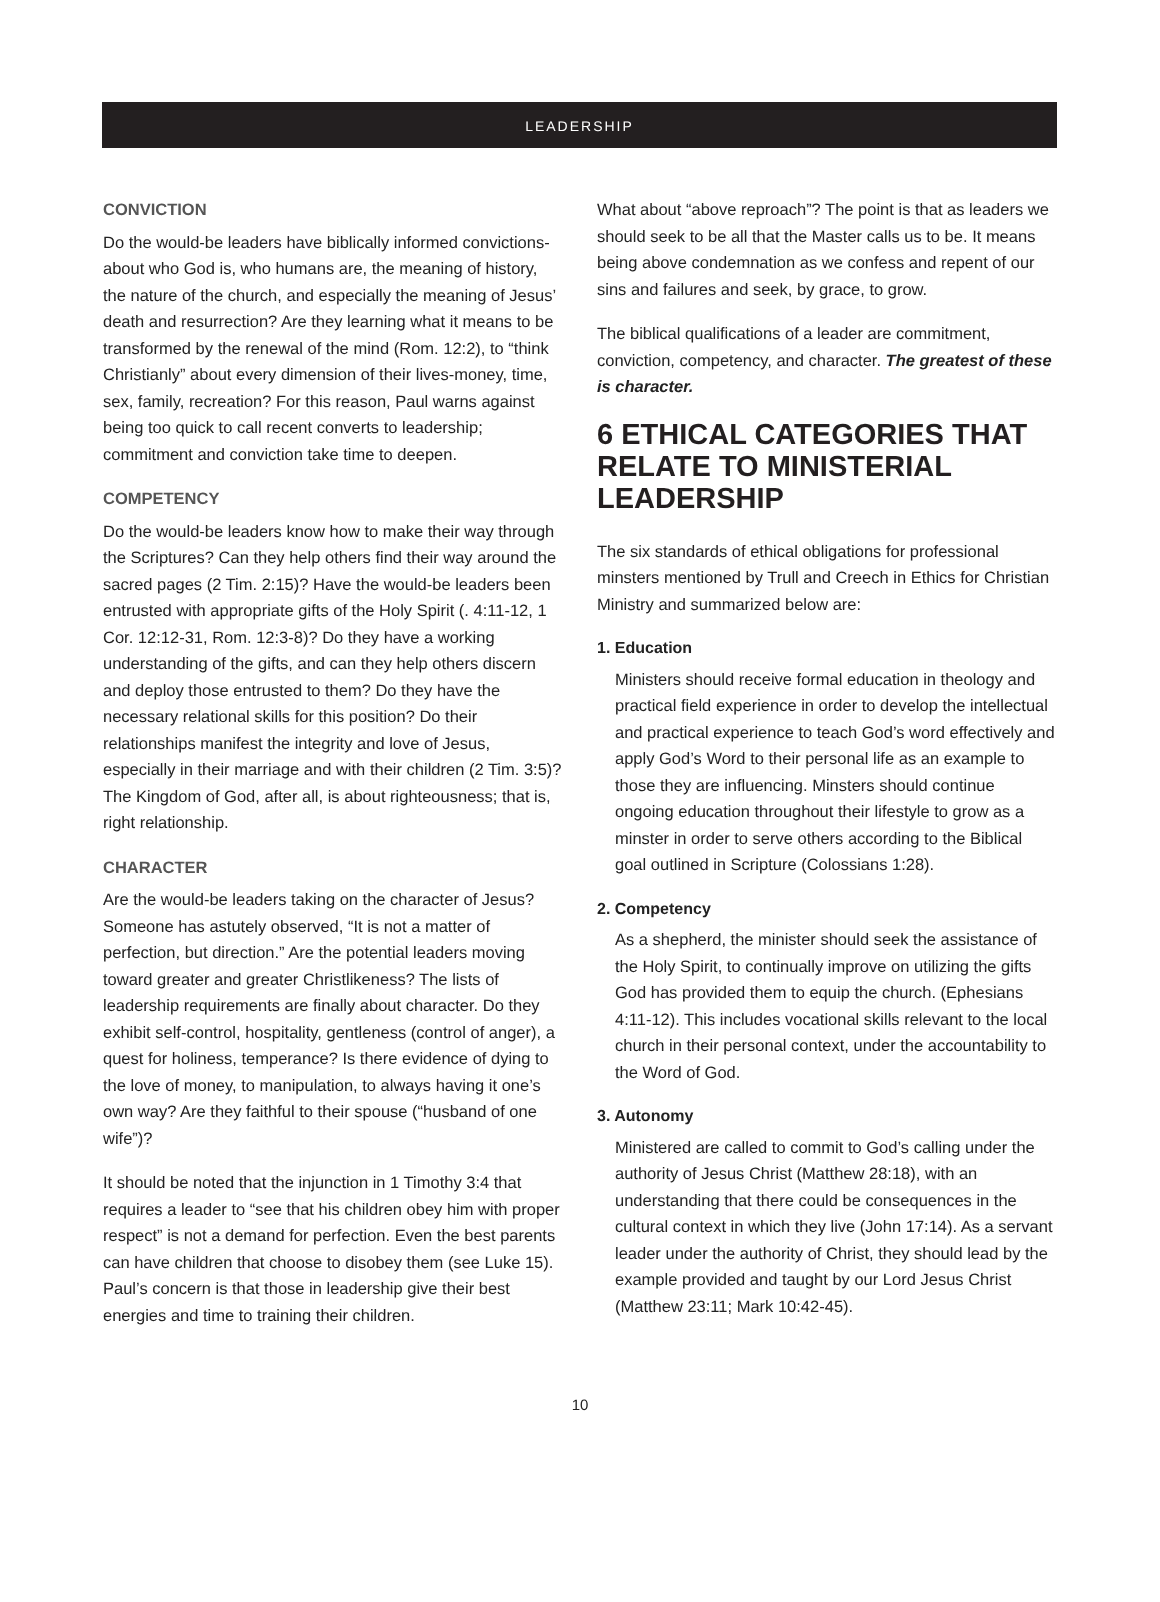LEADERSHIP
CONVICTION
Do the would-be leaders have biblically informed convictions-about who God is, who humans are, the meaning of history, the nature of the church, and especially the meaning of Jesus’ death and resurrection? Are they learning what it means to be transformed by the renewal of the mind (Rom. 12:2), to “think Christianly” about every dimension of their lives-money, time, sex, family, recreation? For this reason, Paul warns against being too quick to call recent converts to leadership; commitment and conviction take time to deepen.
COMPETENCY
Do the would-be leaders know how to make their way through the Scriptures? Can they help others find their way around the sacred pages (2 Tim. 2:15)? Have the would-be leaders been entrusted with appropriate gifts of the Holy Spirit (. 4:11-12, 1 Cor. 12:12-31, Rom. 12:3-8)? Do they have a working understanding of the gifts, and can they help others discern and deploy those entrusted to them? Do they have the necessary relational skills for this position? Do their relationships manifest the integrity and love of Jesus, especially in their marriage and with their children (2 Tim. 3:5)? The Kingdom of God, after all, is about righteousness; that is, right relationship.
CHARACTER
Are the would-be leaders taking on the character of Jesus? Someone has astutely observed, “It is not a matter of perfection, but direction.” Are the potential leaders moving toward greater and greater Christlikeness? The lists of leadership requirements are finally about character. Do they exhibit self-control, hospitality, gentleness (control of anger), a quest for holiness, temperance? Is there evidence of dying to the love of money, to manipulation, to always having it one’s own way? Are they faithful to their spouse (“husband of one wife”)?
It should be noted that the injunction in 1 Timothy 3:4 that requires a leader to “see that his children obey him with proper respect” is not a demand for perfection. Even the best parents can have children that choose to disobey them (see Luke 15). Paul’s concern is that those in leadership give their best energies and time to training their children.
What about “above reproach”? The point is that as leaders we should seek to be all that the Master calls us to be. It means being above condemnation as we confess and repent of our sins and failures and seek, by grace, to grow.
The biblical qualifications of a leader are commitment, conviction, competency, and character. The greatest of these is character.
6 ETHICAL CATEGORIES THAT RELATE TO MINISTERIAL LEADERSHIP
The six standards of ethical obligations for professional minsters mentioned by Trull and Creech in Ethics for Christian Ministry and summarized below are:
1. Education
Ministers should receive formal education in theology and practical field experience in order to develop the intellectual and practical experience to teach God’s word effectively and apply God’s Word to their personal life as an example to those they are influencing. Minsters should continue ongoing education throughout their lifestyle to grow as a minster in order to serve others according to the Biblical goal outlined in Scripture (Colossians 1:28).
2. Competency
As a shepherd, the minister should seek the assistance of the Holy Spirit, to continually improve on utilizing the gifts God has provided them to equip the church. (Ephesians 4:11-12). This includes vocational skills relevant to the local church in their personal context, under the accountability to the Word of God.
3. Autonomy
Ministered are called to commit to God’s calling under the authority of Jesus Christ (Matthew 28:18), with an understanding that there could be consequences in the cultural context in which they live (John 17:14). As a servant leader under the authority of Christ, they should lead by the example provided and taught by our Lord Jesus Christ (Matthew 23:11; Mark 10:42-45).
10